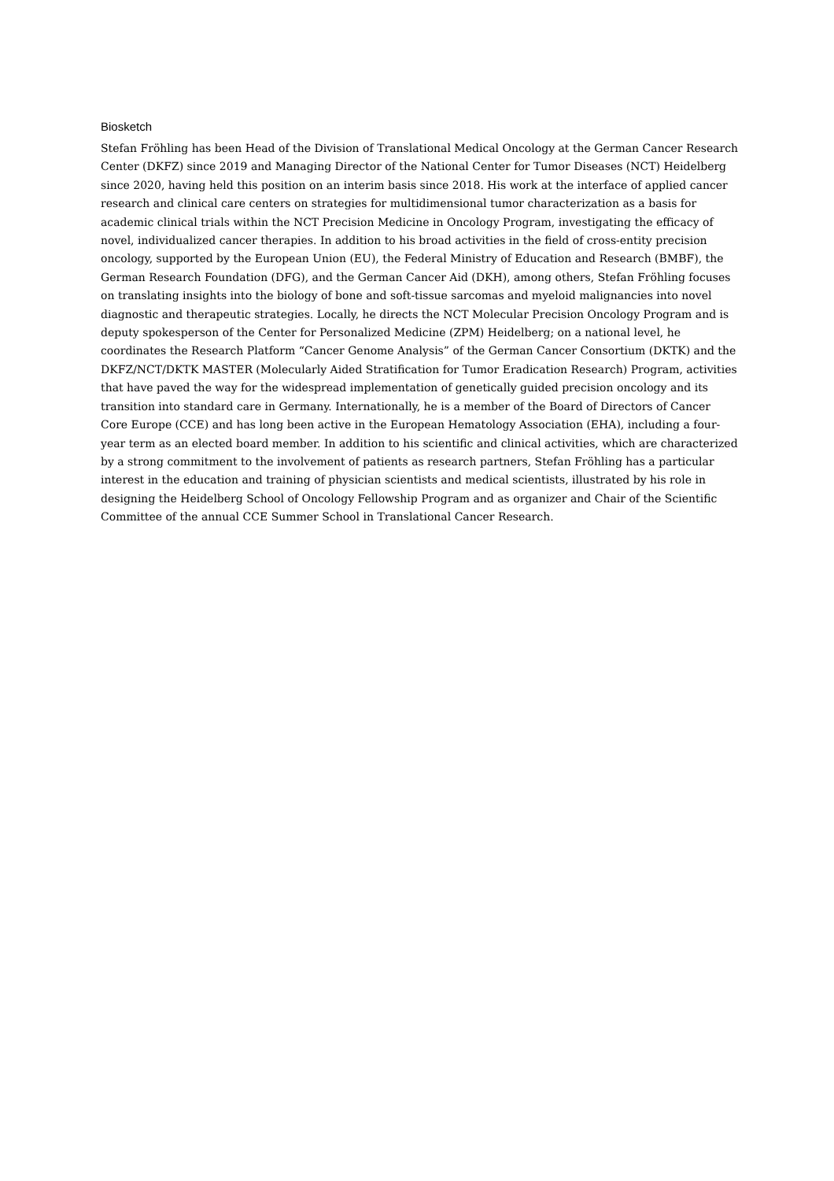Biosketch
Stefan Fröhling has been Head of the Division of Translational Medical Oncology at the German Cancer Research Center (DKFZ) since 2019 and Managing Director of the National Center for Tumor Diseases (NCT) Heidelberg since 2020, having held this position on an interim basis since 2018. His work at the interface of applied cancer research and clinical care centers on strategies for multidimensional tumor characterization as a basis for academic clinical trials within the NCT Precision Medicine in Oncology Program, investigating the efficacy of novel, individualized cancer therapies. In addition to his broad activities in the field of cross-entity precision oncology, supported by the European Union (EU), the Federal Ministry of Education and Research (BMBF), the German Research Foundation (DFG), and the German Cancer Aid (DKH), among others, Stefan Fröhling focuses on translating insights into the biology of bone and soft-tissue sarcomas and myeloid malignancies into novel diagnostic and therapeutic strategies. Locally, he directs the NCT Molecular Precision Oncology Program and is deputy spokesperson of the Center for Personalized Medicine (ZPM) Heidelberg; on a national level, he coordinates the Research Platform “Cancer Genome Analysis” of the German Cancer Consortium (DKTK) and the DKFZ/NCT/DKTK MASTER (Molecularly Aided Stratification for Tumor Eradication Research) Program, activities that have paved the way for the widespread implementation of genetically guided precision oncology and its transition into standard care in Germany. Internationally, he is a member of the Board of Directors of Cancer Core Europe (CCE) and has long been active in the European Hematology Association (EHA), including a four-year term as an elected board member. In addition to his scientific and clinical activities, which are characterized by a strong commitment to the involvement of patients as research partners, Stefan Fröhling has a particular interest in the education and training of physician scientists and medical scientists, illustrated by his role in designing the Heidelberg School of Oncology Fellowship Program and as organizer and Chair of the Scientific Committee of the annual CCE Summer School in Translational Cancer Research.